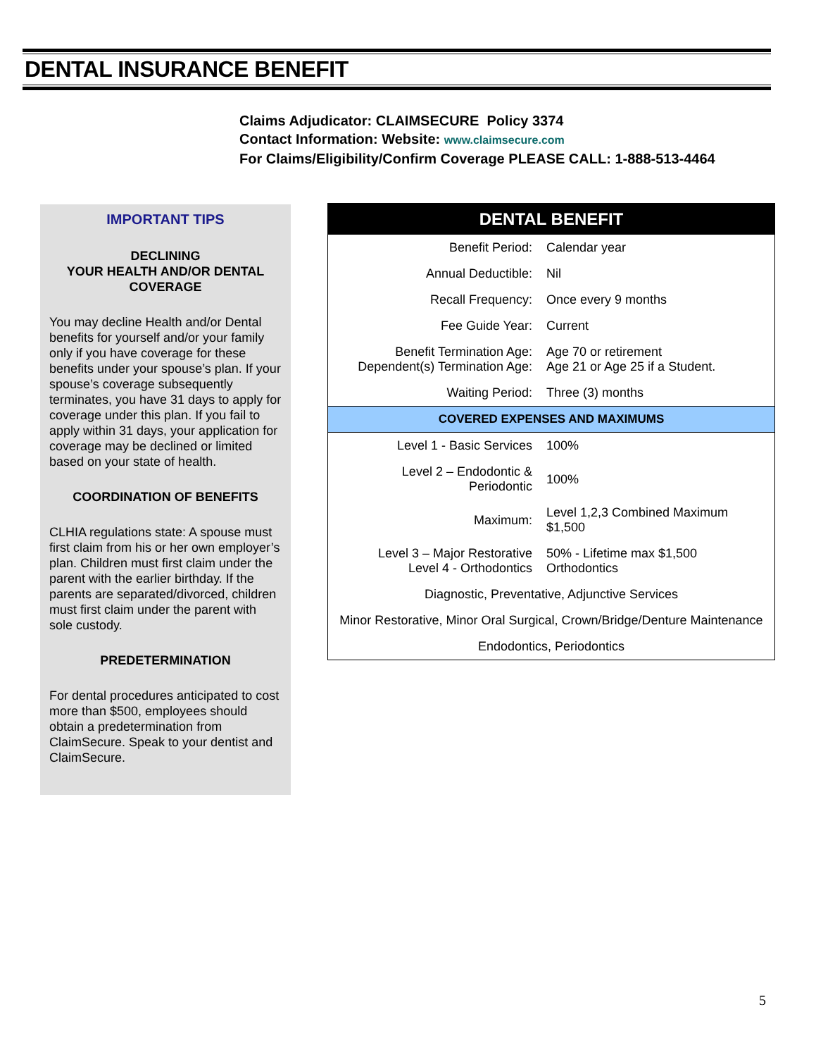DENTAL INSURANCE BENEFIT
Claims Adjudicator: CLAIMSECURE Policy 3374
Contact Information: Website: www.claimsecure.com
For Claims/Eligibility/Confirm Coverage PLEASE CALL: 1-888-513-4464
IMPORTANT TIPS
DECLINING
YOUR HEALTH AND/OR DENTAL
COVERAGE
You may decline Health and/or Dental benefits for yourself and/or your family only if you have coverage for these benefits under your spouse’s plan. If your spouse’s coverage subsequently terminates, you have 31 days to apply for coverage under this plan. If you fail to apply within 31 days, your application for coverage may be declined or limited based on your state of health.
COORDINATION OF BENEFITS
CLHIA regulations state: A spouse must first claim from his or her own employer’s plan. Children must first claim under the parent with the earlier birthday. If the parents are separated/divorced, children must first claim under the parent with sole custody.
PREDETERMINATION
For dental procedures anticipated to cost more than $500, employees should obtain a predetermination from ClaimSecure. Speak to your dentist and ClaimSecure.
| DENTAL BENEFIT | |
| --- | --- |
| Benefit Period: | Calendar year |
| Annual Deductible: | Nil |
| Recall Frequency: | Once every 9 months |
| Fee Guide Year: | Current |
| Benefit Termination Age: Dependent(s) Termination Age: | Age 70 or retirement Age 21 or Age 25 if a Student. |
| Waiting Period: | Three (3) months |
| COVERED EXPENSES AND MAXIMUMS | |
| Level 1 - Basic Services | 100% |
| Level 2 – Endodontic & Periodontic | 100% |
| Maximum: | Level 1,2,3 Combined Maximum $1,500 |
| Level 3 – Major Restorative Level 4 - Orthodontics | 50% - Lifetime max $1,500 Orthodontics |
| Diagnostic, Preventative, Adjunctive Services | |
| Minor Restorative, Minor Oral Surgical, Crown/Bridge/Denture Maintenance | |
| Endodontics, Periodontics | |
5